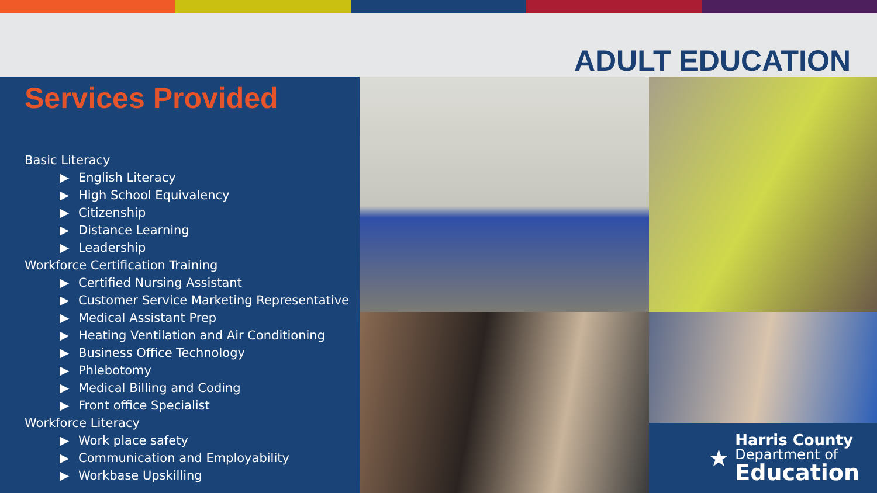ADULT EDUCATION
Services Provided
Basic Literacy
▶ English Literacy
▶ High School Equivalency
▶ Citizenship
▶ Distance Learning
▶ Leadership
Workforce Certification Training
▶ Certified Nursing Assistant
▶ Customer Service Marketing Representative
▶ Medical Assistant Prep
▶ Heating Ventilation and Air Conditioning
▶ Business Office Technology
▶ Phlebotomy
▶ Medical Billing and Coding
▶ Front office Specialist
Workforce Literacy
▶ Work place safety
▶ Communication and Employability
▶ Workbase Upskilling
★
Harris County
Department of
Education